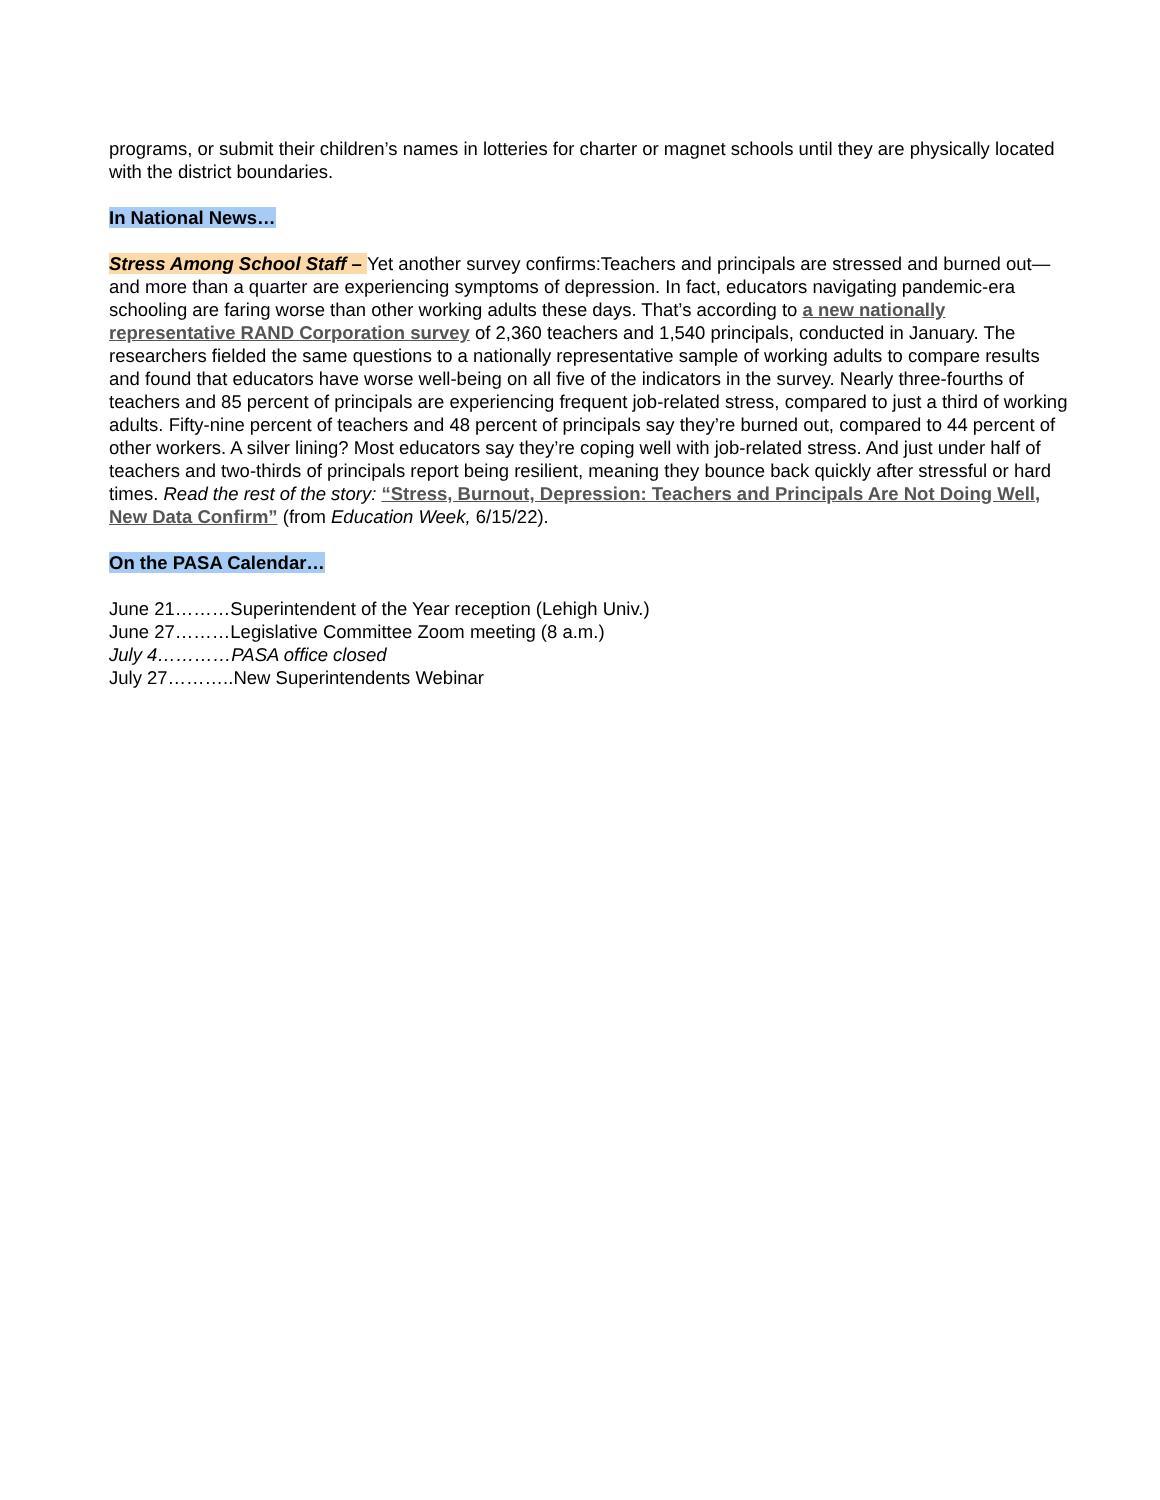programs, or submit their children’s names in lotteries for charter or magnet schools until they are physically located with the district boundaries.
In National News…
Stress Among School Staff – Yet another survey confirms:Teachers and principals are stressed and burned out—and more than a quarter are experiencing symptoms of depression. In fact, educators navigating pandemic-era schooling are faring worse than other working adults these days. That’s according to a new nationally representative RAND Corporation survey of 2,360 teachers and 1,540 principals, conducted in January. The researchers fielded the same questions to a nationally representative sample of working adults to compare results and found that educators have worse well-being on all five of the indicators in the survey. Nearly three-fourths of teachers and 85 percent of principals are experiencing frequent job-related stress, compared to just a third of working adults. Fifty-nine percent of teachers and 48 percent of principals say they’re burned out, compared to 44 percent of other workers. A silver lining? Most educators say they’re coping well with job-related stress. And just under half of teachers and two-thirds of principals report being resilient, meaning they bounce back quickly after stressful or hard times. Read the rest of the story: “Stress, Burnout, Depression: Teachers and Principals Are Not Doing Well, New Data Confirm” (from Education Week, 6/15/22).
On the PASA Calendar…
June 21………Superintendent of the Year reception (Lehigh Univ.)
June 27………Legislative Committee Zoom meeting (8 a.m.)
July 4…………PASA office closed
July 27………..New Superintendents Webinar